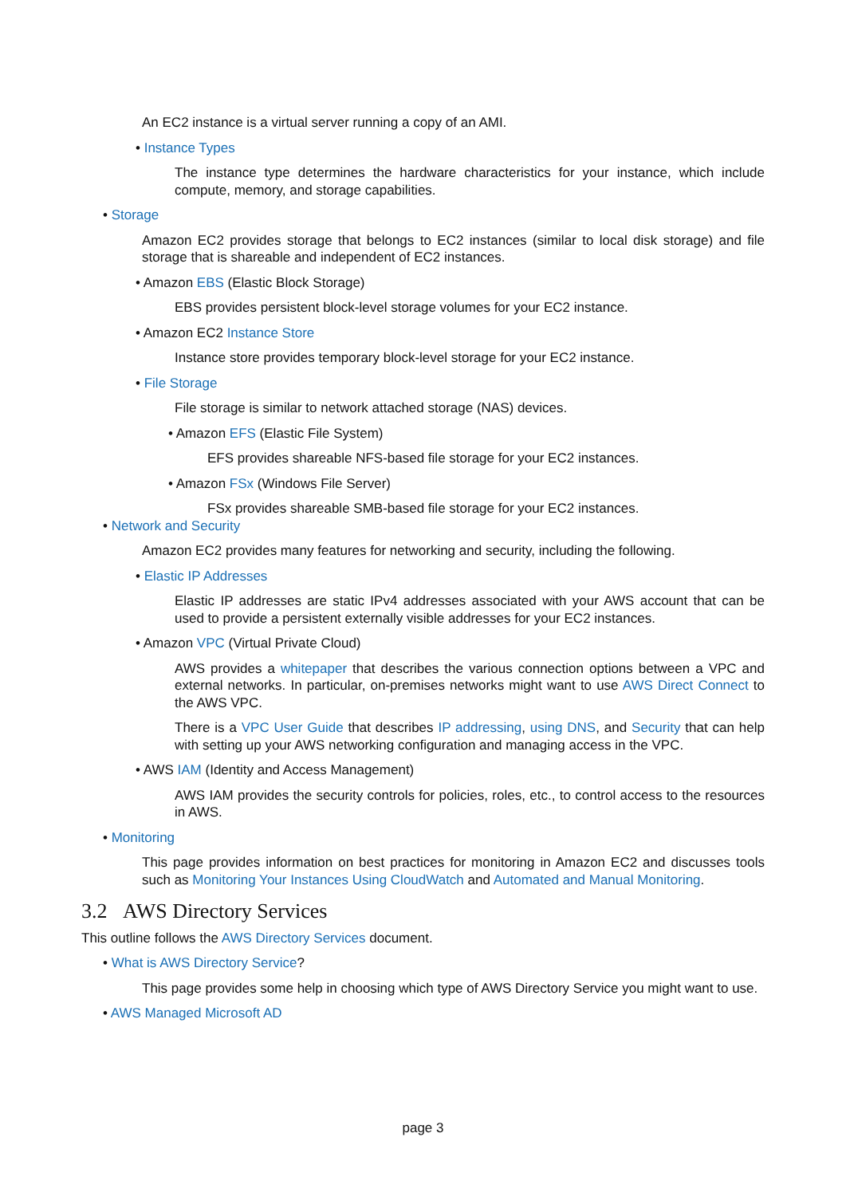An EC2 instance is a virtual server running a copy of an AMI.
• Instance Types
The instance type determines the hardware characteristics for your instance, which include compute, memory, and storage capabilities.
• Storage
Amazon EC2 provides storage that belongs to EC2 instances (similar to local disk storage) and file storage that is shareable and independent of EC2 instances.
• Amazon EBS (Elastic Block Storage)
EBS provides persistent block-level storage volumes for your EC2 instance.
• Amazon EC2 Instance Store
Instance store provides temporary block-level storage for your EC2 instance.
• File Storage
File storage is similar to network attached storage (NAS) devices.
• Amazon EFS (Elastic File System)
EFS provides shareable NFS-based file storage for your EC2 instances.
• Amazon FSx (Windows File Server)
FSx provides shareable SMB-based file storage for your EC2 instances.
• Network and Security
Amazon EC2 provides many features for networking and security, including the following.
• Elastic IP Addresses
Elastic IP addresses are static IPv4 addresses associated with your AWS account that can be used to provide a persistent externally visible addresses for your EC2 instances.
• Amazon VPC (Virtual Private Cloud)
AWS provides a whitepaper that describes the various connection options between a VPC and external networks. In particular, on-premises networks might want to use AWS Direct Connect to the AWS VPC.
There is a VPC User Guide that describes IP addressing, using DNS, and Security that can help with setting up your AWS networking configuration and managing access in the VPC.
• AWS IAM (Identity and Access Management)
AWS IAM provides the security controls for policies, roles, etc., to control access to the resources in AWS.
• Monitoring
This page provides information on best practices for monitoring in Amazon EC2 and discusses tools such as Monitoring Your Instances Using CloudWatch and Automated and Manual Monitoring.
3.2 AWS Directory Services
This outline follows the AWS Directory Services document.
• What is AWS Directory Service?
This page provides some help in choosing which type of AWS Directory Service you might want to use.
• AWS Managed Microsoft AD
page 3